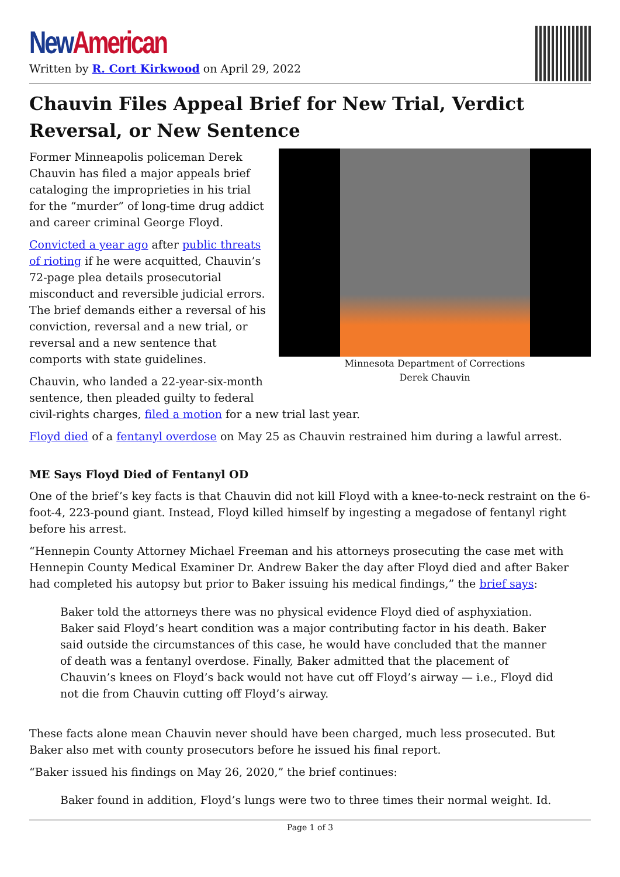New American
Written by R. Cort Kirkwood on April 29, 2022
Chauvin Files Appeal Brief for New Trial, Verdict Reversal, or New Sentence
Minnesota Department of Corrections
Derek Chauvin
Former Minneapolis policeman Derek Chauvin has filed a major appeals brief cataloging the improprieties in his trial for the “murder” of long-time drug addict and career criminal George Floyd.
Convicted a year ago after public threats of rioting if he were acquitted, Chauvin’s 72-page plea details prosecutorial misconduct and reversible judicial errors. The brief demands either a reversal of his conviction, reversal and a new trial, or reversal and a new sentence that comports with state guidelines.
Chauvin, who landed a 22-year-six-month sentence, then pleaded guilty to federal civil-rights charges, filed a motion for a new trial last year.
Floyd died of a fentanyl overdose on May 25 as Chauvin restrained him during a lawful arrest.
ME Says Floyd Died of Fentanyl OD
One of the brief’s key facts is that Chauvin did not kill Floyd with a knee-to-neck restraint on the 6-foot-4, 223-pound giant. Instead, Floyd killed himself by ingesting a megadose of fentanyl right before his arrest.
“Hennepin County Attorney Michael Freeman and his attorneys prosecuting the case met with Hennepin County Medical Examiner Dr. Andrew Baker the day after Floyd died and after Baker had completed his autopsy but prior to Baker issuing his medical findings,” the brief says:
Baker told the attorneys there was no physical evidence Floyd died of asphyxiation. Baker said Floyd’s heart condition was a major contributing factor in his death. Baker said outside the circumstances of this case, he would have concluded that the manner of death was a fentanyl overdose. Finally, Baker admitted that the placement of Chauvin’s knees on Floyd’s back would not have cut off Floyd’s airway — i.e., Floyd did not die from Chauvin cutting off Floyd’s airway.
These facts alone mean Chauvin never should have been charged, much less prosecuted. But Baker also met with county prosecutors before he issued his final report.
“Baker issued his findings on May 26, 2020,” the brief continues:
Baker found in addition, Floyd’s lungs were two to three times their normal weight. Id.
Page 1 of 3